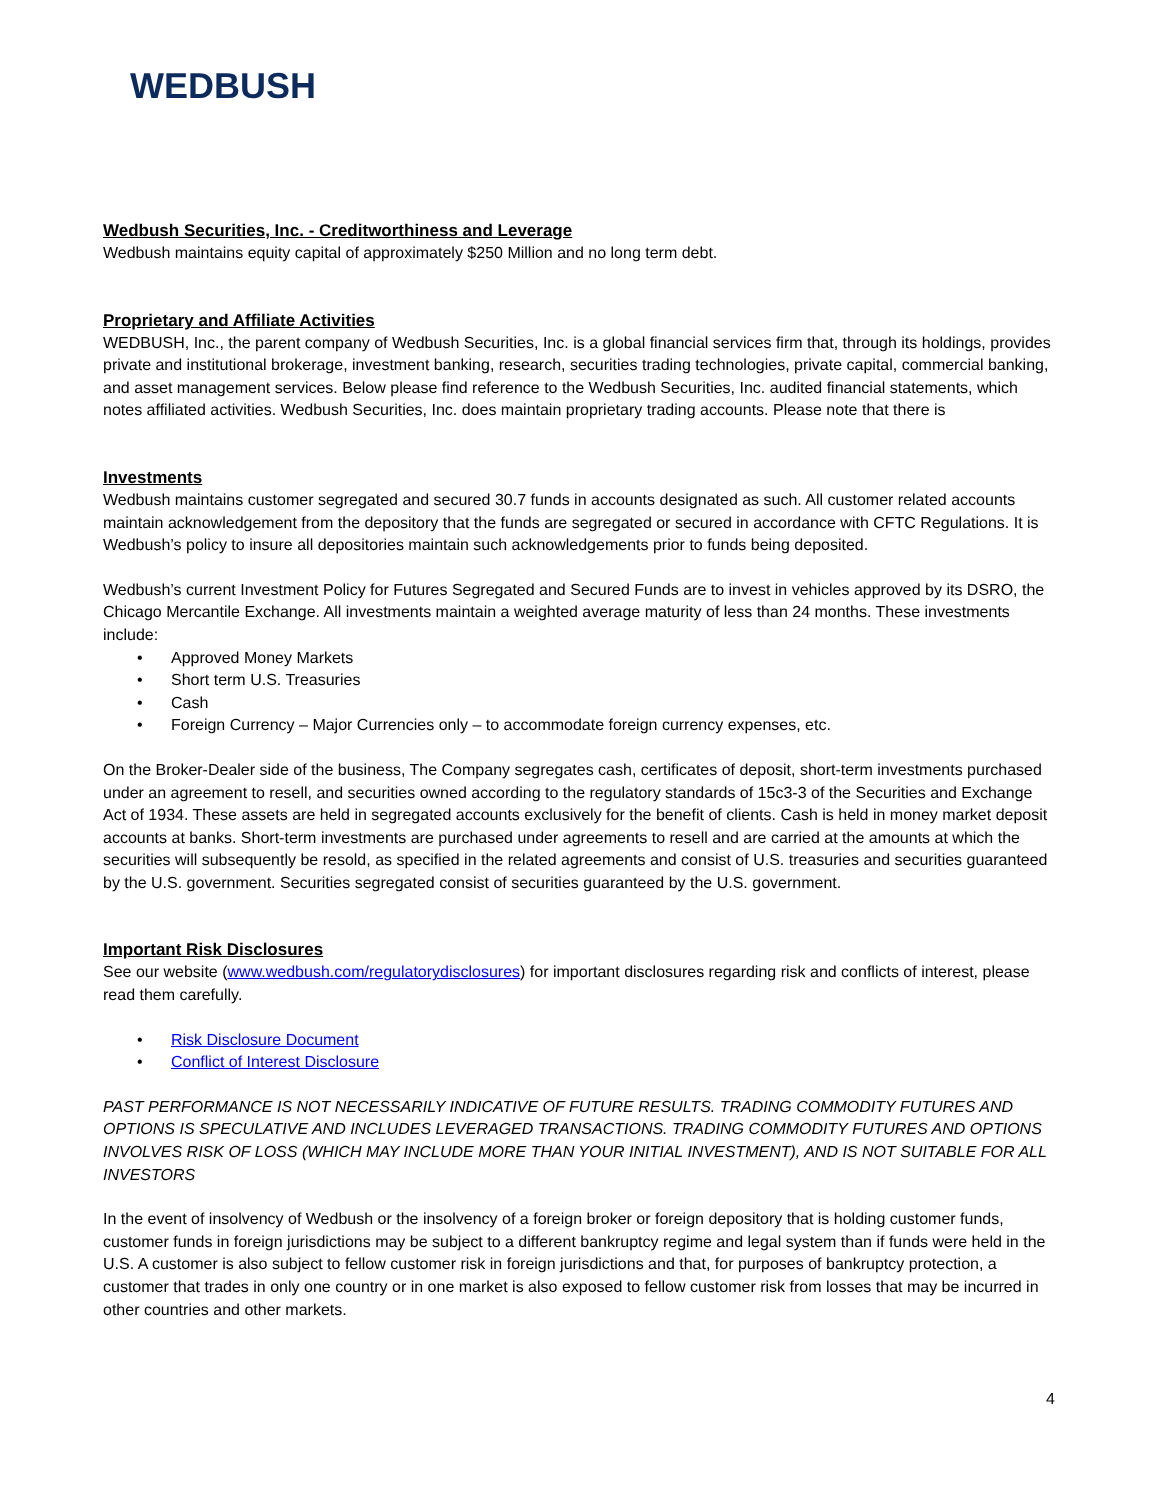WEDBUSH
Wedbush Securities, Inc. - Creditworthiness and Leverage
Wedbush maintains equity capital of approximately $250 Million and no long term debt.
Proprietary and Affiliate Activities
WEDBUSH, Inc., the parent company of Wedbush Securities, Inc. is a global financial services firm that, through its holdings, provides private and institutional brokerage, investment banking, research, securities trading technologies, private capital, commercial banking, and asset management services. Below please find reference to the Wedbush Securities, Inc. audited financial statements, which notes affiliated activities. Wedbush Securities, Inc. does maintain proprietary trading accounts. Please note that there is
Investments
Wedbush maintains customer segregated and secured 30.7 funds in accounts designated as such. All customer related accounts maintain acknowledgement from the depository that the funds are segregated or secured in accordance with CFTC Regulations. It is Wedbush’s policy to insure all depositories maintain such acknowledgements prior to funds being deposited.
Wedbush’s current Investment Policy for Futures Segregated and Secured Funds are to invest in vehicles approved by its DSRO, the Chicago Mercantile Exchange. All investments maintain a weighted average maturity of less than 24 months. These investments include:
• Approved Money Markets
• Short term U.S. Treasuries
• Cash
• Foreign Currency – Major Currencies only – to accommodate foreign currency expenses, etc.
On the Broker-Dealer side of the business, The Company segregates cash, certificates of deposit, short-term investments purchased under an agreement to resell, and securities owned according to the regulatory standards of 15c3-3 of the Securities and Exchange Act of 1934. These assets are held in segregated accounts exclusively for the benefit of clients. Cash is held in money market deposit accounts at banks. Short-term investments are purchased under agreements to resell and are carried at the amounts at which the securities will subsequently be resold, as specified in the related agreements and consist of U.S. treasuries and securities guaranteed by the U.S. government. Securities segregated consist of securities guaranteed by the U.S. government.
Important Risk Disclosures
See our website (www.wedbush.com/regulatorydisclosures) for important disclosures regarding risk and conflicts of interest, please read them carefully.
• Risk Disclosure Document
• Conflict of Interest Disclosure
PAST PERFORMANCE IS NOT NECESSARILY INDICATIVE OF FUTURE RESULTS. TRADING COMMODITY FUTURES AND OPTIONS IS SPECULATIVE AND INCLUDES LEVERAGED TRANSACTIONS. TRADING COMMODITY FUTURES AND OPTIONS INVOLVES RISK OF LOSS (WHICH MAY INCLUDE MORE THAN YOUR INITIAL INVESTMENT), AND IS NOT SUITABLE FOR ALL INVESTORS
In the event of insolvency of Wedbush or the insolvency of a foreign broker or foreign depository that is holding customer funds, customer funds in foreign jurisdictions may be subject to a different bankruptcy regime and legal system than if funds were held in the U.S. A customer is also subject to fellow customer risk in foreign jurisdictions and that, for purposes of bankruptcy protection, a customer that trades in only one country or in one market is also exposed to fellow customer risk from losses that may be incurred in other countries and other markets.
4